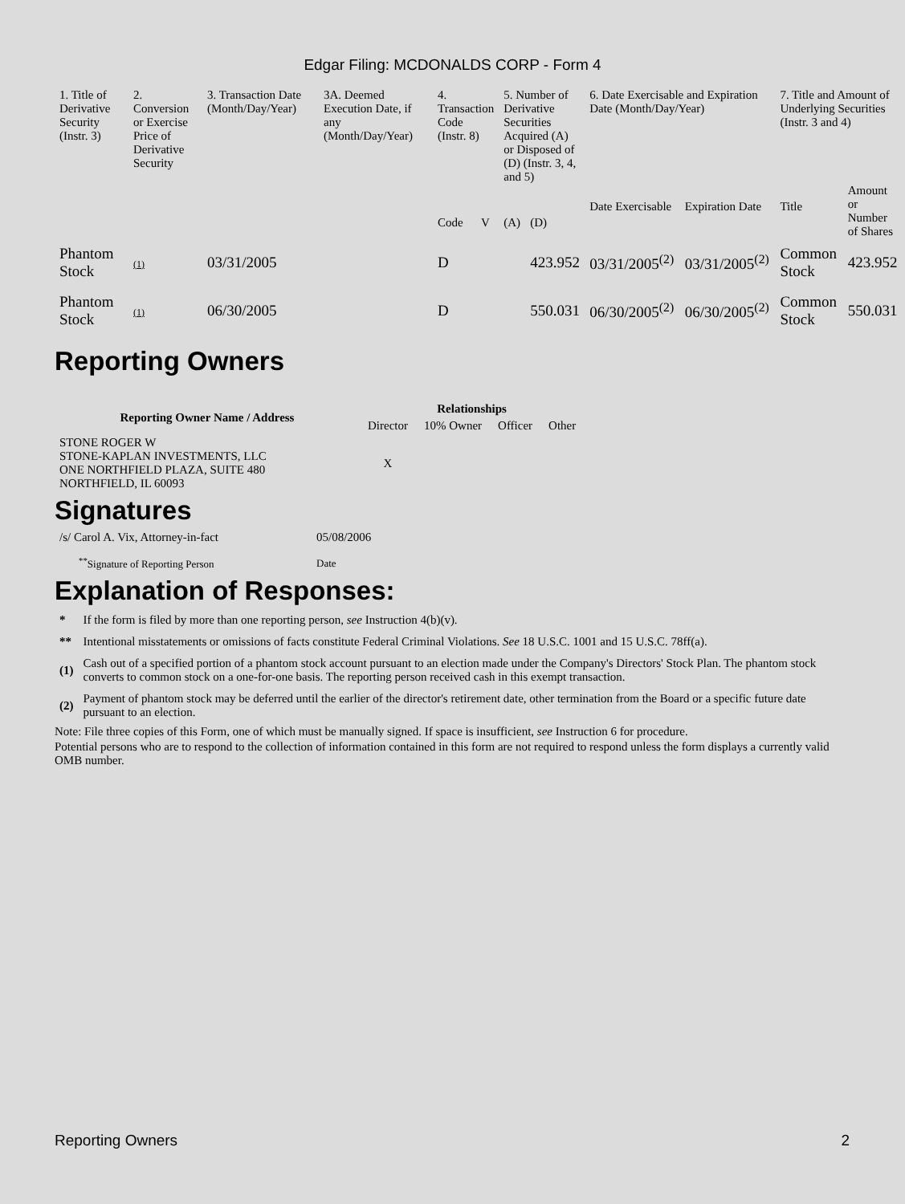Edgar Filing: MCDONALDS CORP - Form 4
| 1. Title of Derivative Security (Instr. 3) | 2. Conversion or Exercise Price of Derivative Security | 3. Transaction Date (Month/Day/Year) | 3A. Deemed Execution Date, if any (Month/Day/Year) | 4. Transaction Code (Instr. 8) | | 5. Number of Derivative Securities Acquired (A) or Disposed of (D) (Instr. 3, 4, and 5) | | 6. Date Exercisable and Expiration Date (Month/Day/Year) | | 7. Title and Amount of Underlying Securities (Instr. 3 and 4) | |
| | | | | Code | V | (A) | (D) | Date Exercisable | Expiration Date | Title | Amount or Number of Shares |
| Phantom Stock | (1) | 03/31/2005 | | D | | | 423.952 | 03/31/2005<sup>(2)</sup> | 03/31/2005<sup>(2)</sup> | Common Stock | 423.952 |
| Phantom Stock | (1) | 06/30/2005 | | D | | | 550.031 | 06/30/2005<sup>(2)</sup> | 06/30/2005<sup>(2)</sup> | Common Stock | 550.031 |
Reporting Owners
| Reporting Owner Name / Address | Relationships | | | |
| --- | --- | --- | --- | --- |
| | Director | 10% Owner | Officer | Other |
| STONE ROGER W STONE-KAPLAN INVESTMENTS, LLC ONE NORTHFIELD PLAZA, SUITE 480 NORTHFIELD, IL 60093 | X | | | |
Signatures
| /s/ Carol A. Vix, Attorney-in-fact | 05/08/2006 |
| <sup>**</sup> Signature of Reporting Person | Date |
Explanation of Responses:
| * | If the form is filed by more than one reporting person, see Instruction 4(b)(v). |
| ** | Intentional misstatements or omissions of facts constitute Federal Criminal Violations. See 18 U.S.C. 1001 and 15 U.S.C. 78ff(a). |
| (1) | Cash out of a specified portion of a phantom stock account pursuant to an election made under the Company's Directors' Stock Plan. The phantom stock converts to common stock on a one-for-one basis. The reporting person received cash in this exempt transaction. |
| (2) | Payment of phantom stock may be deferred until the earlier of the director's retirement date, other termination from the Board or a specific future date pursuant to an election. |
Note: File three copies of this Form, one of which must be manually signed. If space is insufficient, see Instruction 6 for procedure.
Potential persons who are to respond to the collection of information contained in this form are not required to respond unless the form displays a currently valid OMB number.
Reporting Owners 2